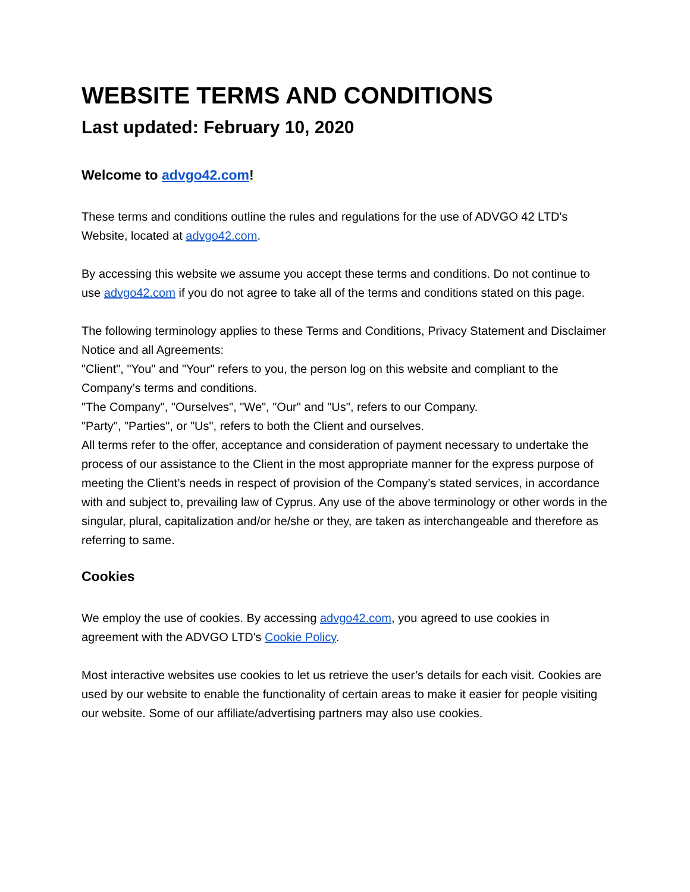WEBSITE TERMS AND CONDITIONS
Last updated: February 10, 2020
Welcome to advgo42.com!
These terms and conditions outline the rules and regulations for the use of ADVGO 42 LTD's Website, located at advgo42.com.
By accessing this website we assume you accept these terms and conditions. Do not continue to use advgo42.com if you do not agree to take all of the terms and conditions stated on this page.
The following terminology applies to these Terms and Conditions, Privacy Statement and Disclaimer Notice and all Agreements:
"Client", "You" and "Your" refers to you, the person log on this website and compliant to the Company’s terms and conditions.
"The Company", "Ourselves", "We", "Our" and "Us", refers to our Company.
"Party", "Parties", or "Us", refers to both the Client and ourselves.
All terms refer to the offer, acceptance and consideration of payment necessary to undertake the process of our assistance to the Client in the most appropriate manner for the express purpose of meeting the Client’s needs in respect of provision of the Company’s stated services, in accordance with and subject to, prevailing law of Cyprus. Any use of the above terminology or other words in the singular, plural, capitalization and/or he/she or they, are taken as interchangeable and therefore as referring to same.
Cookies
We employ the use of cookies. By accessing advgo42.com, you agreed to use cookies in agreement with the ADVGO LTD's Cookie Policy.
Most interactive websites use cookies to let us retrieve the user’s details for each visit. Cookies are used by our website to enable the functionality of certain areas to make it easier for people visiting our website. Some of our affiliate/advertising partners may also use cookies.